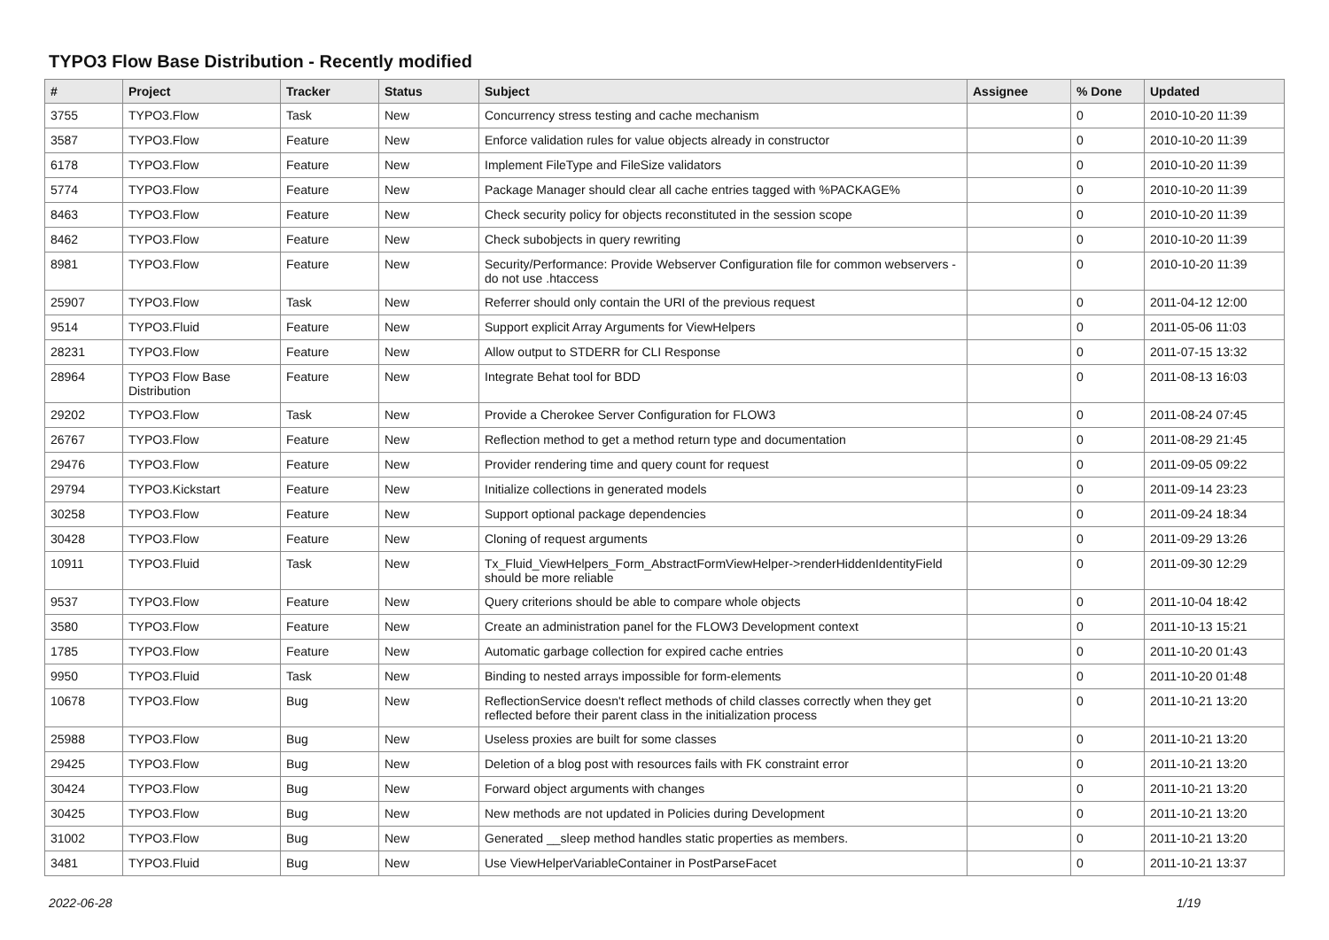TYPO3 Flow Base Distribution - Recently modified
| # | Project | Tracker | Status | Subject | Assignee | % Done | Updated |
| --- | --- | --- | --- | --- | --- | --- | --- |
| 3755 | TYPO3.Flow | Task | New | Concurrency stress testing and cache mechanism | | 0 | 2010-10-20 11:39 |
| 3587 | TYPO3.Flow | Feature | New | Enforce validation rules for value objects already in constructor | | 0 | 2010-10-20 11:39 |
| 6178 | TYPO3.Flow | Feature | New | Implement FileType and FileSize validators | | 0 | 2010-10-20 11:39 |
| 5774 | TYPO3.Flow | Feature | New | Package Manager should clear all cache entries tagged with %PACKAGE% | | 0 | 2010-10-20 11:39 |
| 8463 | TYPO3.Flow | Feature | New | Check security policy for objects reconstituted in the session scope | | 0 | 2010-10-20 11:39 |
| 8462 | TYPO3.Flow | Feature | New | Check subobjects in query rewriting | | 0 | 2010-10-20 11:39 |
| 8981 | TYPO3.Flow | Feature | New | Security/Performance: Provide Webserver Configuration file for common webservers - do not use .htaccess | | 0 | 2010-10-20 11:39 |
| 25907 | TYPO3.Flow | Task | New | Referrer should only contain the URI of the previous request | | 0 | 2011-04-12 12:00 |
| 9514 | TYPO3.Fluid | Feature | New | Support explicit Array Arguments for ViewHelpers | | 0 | 2011-05-06 11:03 |
| 28231 | TYPO3.Flow | Feature | New | Allow output to STDERR for CLI Response | | 0 | 2011-07-15 13:32 |
| 28964 | TYPO3 Flow Base Distribution | Feature | New | Integrate Behat tool for BDD | | 0 | 2011-08-13 16:03 |
| 29202 | TYPO3.Flow | Task | New | Provide a Cherokee Server Configuration for FLOW3 | | 0 | 2011-08-24 07:45 |
| 26767 | TYPO3.Flow | Feature | New | Reflection method to get a method return type and documentation | | 0 | 2011-08-29 21:45 |
| 29476 | TYPO3.Flow | Feature | New | Provider rendering time and query count for request | | 0 | 2011-09-05 09:22 |
| 29794 | TYPO3.Kickstart | Feature | New | Initialize collections in generated models | | 0 | 2011-09-14 23:23 |
| 30258 | TYPO3.Flow | Feature | New | Support optional package dependencies | | 0 | 2011-09-24 18:34 |
| 30428 | TYPO3.Flow | Feature | New | Cloning of request arguments | | 0 | 2011-09-29 13:26 |
| 10911 | TYPO3.Fluid | Task | New | Tx_Fluid_ViewHelpers_Form_AbstractFormViewHelper->renderHiddenIdentityField should be more reliable | | 0 | 2011-09-30 12:29 |
| 9537 | TYPO3.Flow | Feature | New | Query criterions should be able to compare whole objects | | 0 | 2011-10-04 18:42 |
| 3580 | TYPO3.Flow | Feature | New | Create an administration panel for the FLOW3 Development context | | 0 | 2011-10-13 15:21 |
| 1785 | TYPO3.Flow | Feature | New | Automatic garbage collection for expired cache entries | | 0 | 2011-10-20 01:43 |
| 9950 | TYPO3.Fluid | Task | New | Binding to nested arrays impossible for form-elements | | 0 | 2011-10-20 01:48 |
| 10678 | TYPO3.Flow | Bug | New | ReflectionService doesn't reflect methods of child classes correctly when they get reflected before their parent class in the initialization process | | 0 | 2011-10-21 13:20 |
| 25988 | TYPO3.Flow | Bug | New | Useless proxies are built for some classes | | 0 | 2011-10-21 13:20 |
| 29425 | TYPO3.Flow | Bug | New | Deletion of a blog post with resources fails with FK constraint error | | 0 | 2011-10-21 13:20 |
| 30424 | TYPO3.Flow | Bug | New | Forward object arguments with changes | | 0 | 2011-10-21 13:20 |
| 30425 | TYPO3.Flow | Bug | New | New methods are not updated in Policies during Development | | 0 | 2011-10-21 13:20 |
| 31002 | TYPO3.Flow | Bug | New | Generated __sleep method handles static properties as members. | | 0 | 2011-10-21 13:20 |
| 3481 | TYPO3.Fluid | Bug | New | Use ViewHelperVariableContainer in PostParseFacet | | 0 | 2011-10-21 13:37 |
2022-06-28 1/19